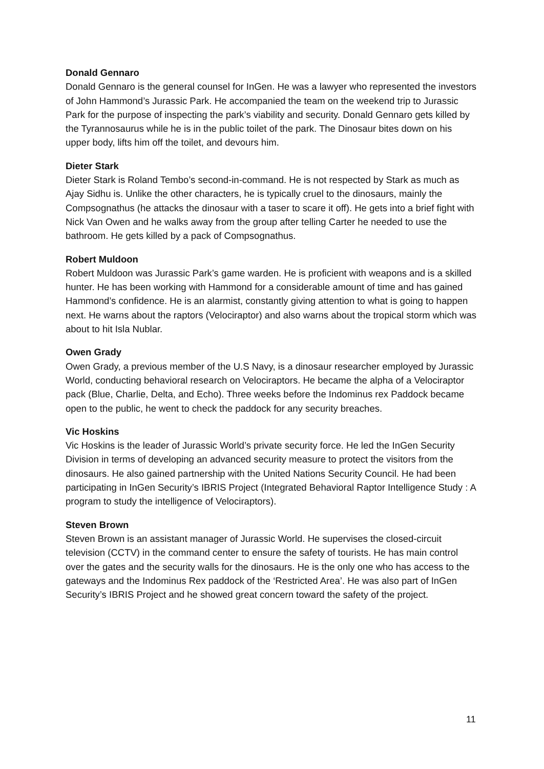Donald Gennaro
Donald Gennaro is the general counsel for InGen. He was a lawyer who represented the investors of John Hammond’s Jurassic Park. He accompanied the team on the weekend trip to Jurassic Park for the purpose of inspecting the park’s viability and security. Donald Gennaro gets killed by the Tyrannosaurus while he is in the public toilet of the park. The Dinosaur bites down on his upper body, lifts him off the toilet, and devours him.
Dieter Stark
Dieter Stark is Roland Tembo’s second-in-command. He is not respected by Stark as much as Ajay Sidhu is. Unlike the other characters, he is typically cruel to the dinosaurs, mainly the Compsognathus (he attacks the dinosaur with a taser to scare it off). He gets into a brief fight with Nick Van Owen and he walks away from the group after telling Carter he needed to use the bathroom. He gets killed by a pack of Compsognathus.
Robert Muldoon
Robert Muldoon was Jurassic Park’s game warden. He is proficient with weapons and is a skilled hunter. He has been working with Hammond for a considerable amount of time and has gained Hammond’s confidence. He is an alarmist, constantly giving attention to what is going to happen next. He warns about the raptors (Velociraptor) and also warns about the tropical storm which was about to hit Isla Nublar.
Owen Grady
Owen Grady, a previous member of the U.S Navy, is a dinosaur researcher employed by Jurassic World, conducting behavioral research on Velociraptors. He became the alpha of a Velociraptor pack (Blue, Charlie, Delta, and Echo). Three weeks before the Indominus rex Paddock became open to the public, he went to check the paddock for any security breaches.
Vic Hoskins
Vic Hoskins is the leader of Jurassic World’s private security force. He led the InGen Security Division in terms of developing an advanced security measure to protect the visitors from the dinosaurs. He also gained partnership with the United Nations Security Council. He had been participating in InGen Security’s IBRIS Project (Integrated Behavioral Raptor Intelligence Study : A program to study the intelligence of Velociraptors).
Steven Brown
Steven Brown is an assistant manager of Jurassic World. He supervises the closed-circuit television (CCTV) in the command center to ensure the safety of tourists. He has main control over the gates and the security walls for the dinosaurs. He is the only one who has access to the gateways and the Indominus Rex paddock of the ‘Restricted Area’. He was also part of InGen Security’s IBRIS Project and he showed great concern toward the safety of the project.
11